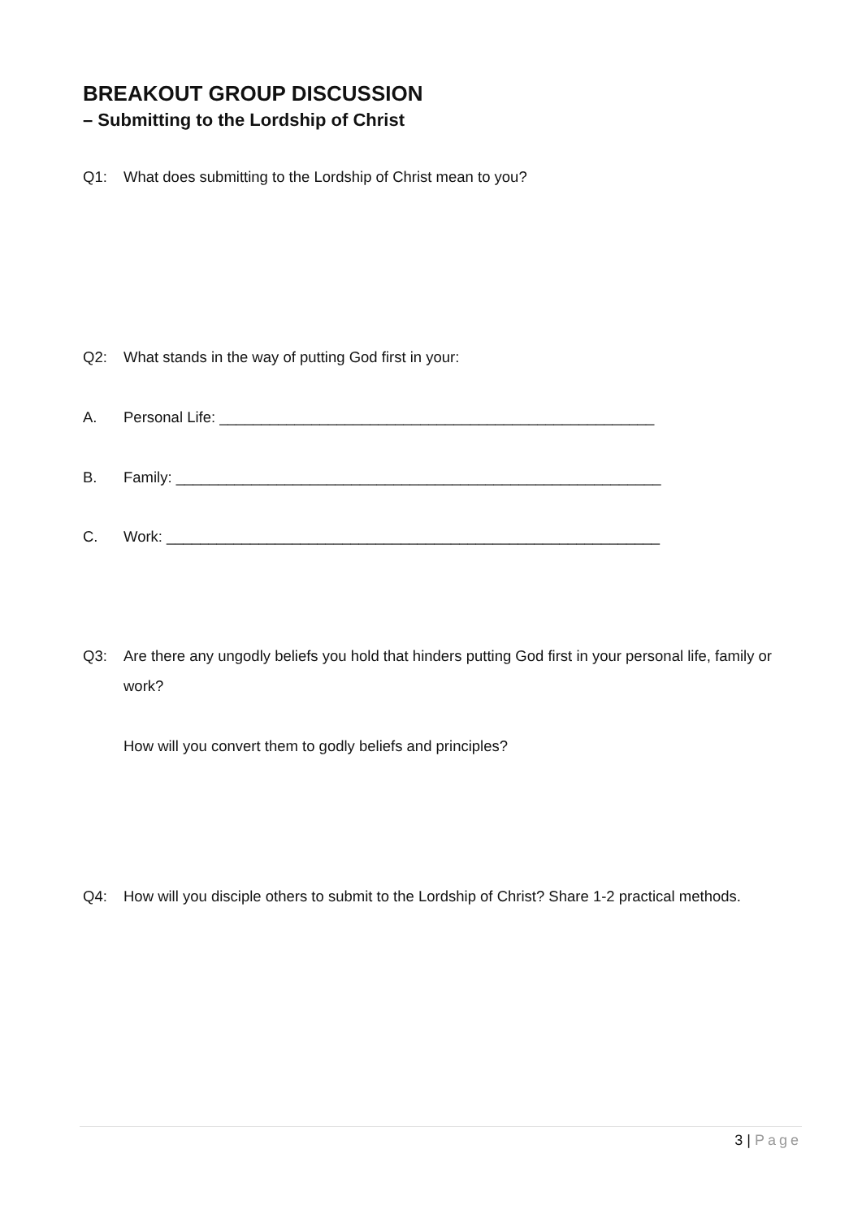BREAKOUT GROUP DISCUSSION
– Submitting to the Lordship of Christ
Q1: What does submitting to the Lordship of Christ mean to you?
Q2: What stands in the way of putting God first in your:
A. Personal Life: ____________________________________________________
B. Family: __________________________________________________________
C. Work: ___________________________________________________________
Q3: Are there any ungodly beliefs you hold that hinders putting God first in your personal life, family or work?
How will you convert them to godly beliefs and principles?
Q4: How will you disciple others to submit to the Lordship of Christ? Share 1-2 practical methods.
3 | Page